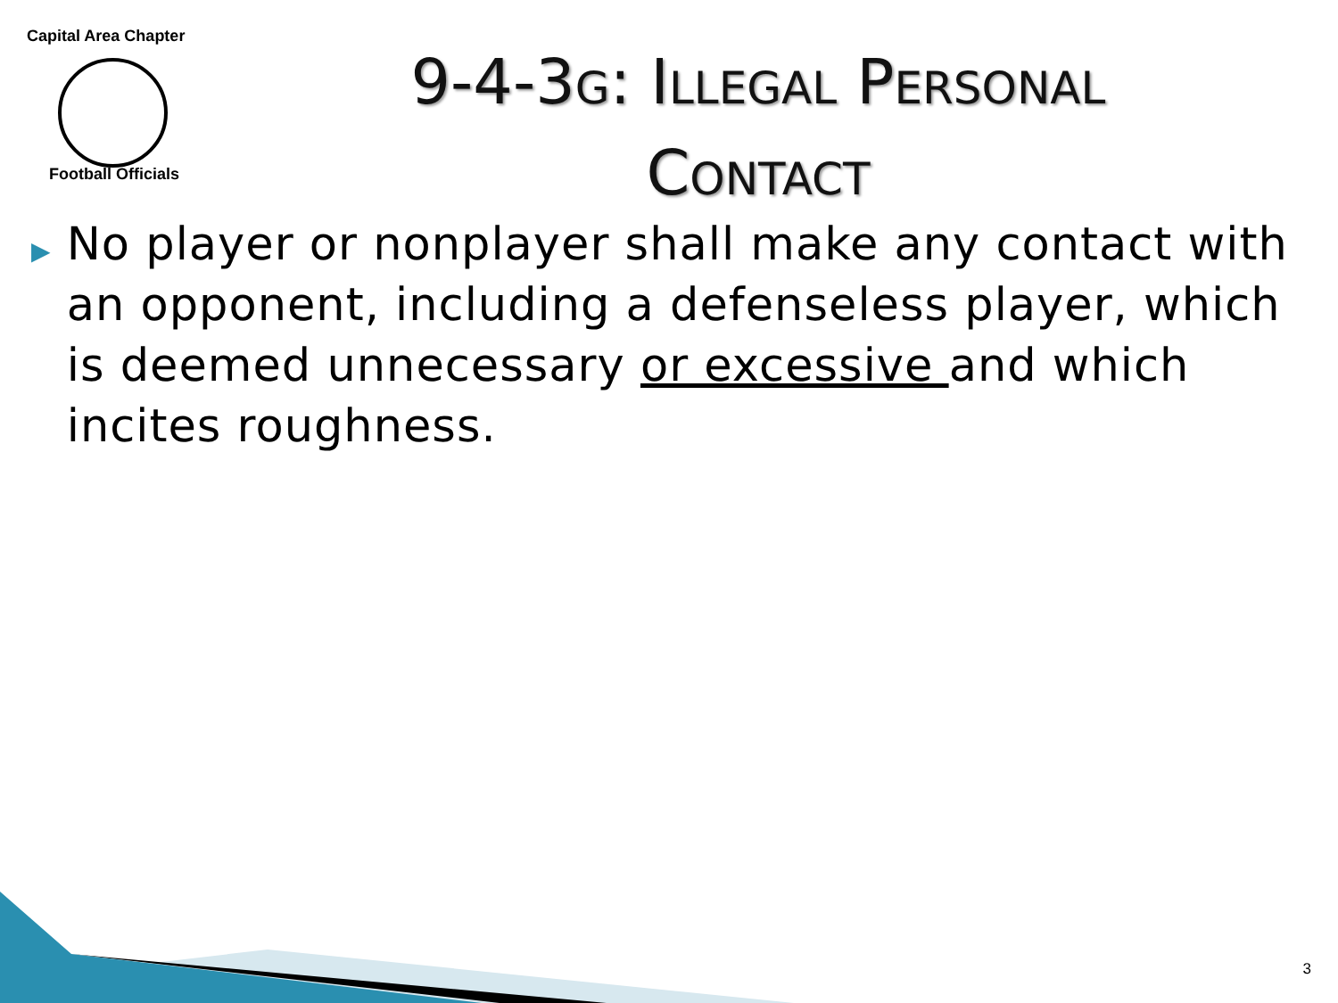Capital Area Chapter
Football Officials
9-4-3G: ILLEGAL PERSONAL
CONTACT
▶
No player or nonplayer shall make any contact with an opponent, including a defenseless player, which is deemed unnecessary or excessive and which incites roughness.
3